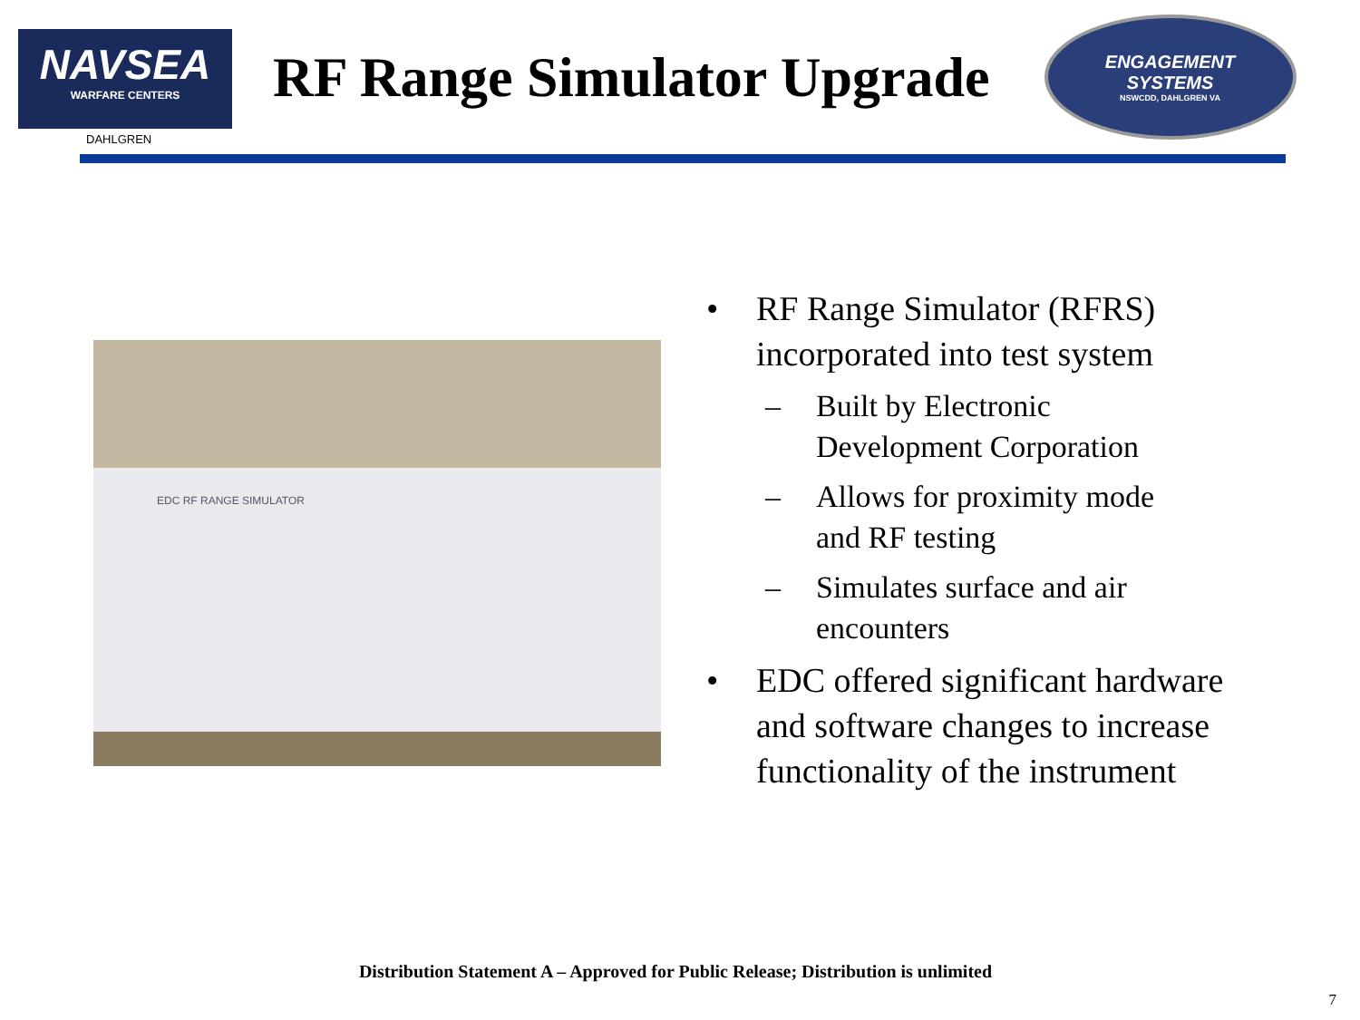NAVSEA
WARFARE CENTERS
DAHLGREN
RF Range Simulator Upgrade
ENGAGEMENT
SYSTEMS
NSWCDD, DAHLGREN VA
EDC RF RANGE SIMULATOR
• RF Range Simulator (RFRS) incorporated into test system
– Built by Electronic Development Corporation
– Allows for proximity mode and RF testing
– Simulates surface and air encounters
• EDC offered significant hardware and software changes to increase functionality of the instrument
Distribution Statement A – Approved for Public Release; Distribution is unlimited
7